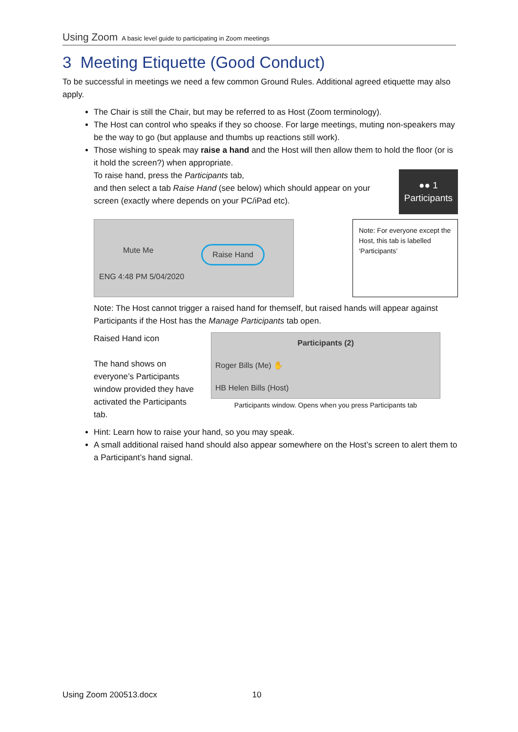Using Zoom A basic level guide to participating in Zoom meetings
3 Meeting Etiquette (Good Conduct)
To be successful in meetings we need a few common Ground Rules. Additional agreed etiquette may also apply.
The Chair is still the Chair, but may be referred to as Host (Zoom terminology).
The Host can control who speaks if they so choose. For large meetings, muting non-speakers may be the way to go (but applause and thumbs up reactions still work).
Those wishing to speak may raise a hand and the Host will then allow them to hold the floor (or is it hold the screen?) when appropriate.
To raise hand, press the Participants tab,
and then select a tab Raise Hand (see below) which should appear on your screen (exactly where depends on your PC/iPad etc).
●● 1
Participants
Mute Me Raise Hand
ENG 4:48 PM 5/04/2020
Note: For everyone except the Host, this tab is labelled ‘Participants’
Note: The Host cannot trigger a raised hand for themself, but raised hands will appear against Participants if the Host has the Manage Participants tab open.
Raised Hand icon
The hand shows on everyone’s Participants window provided they have activated the Participants tab.
Participants (2)
Roger Bills (Me) ✋
HB Helen Bills (Host)
Participants window. Opens when you press Participants tab
Hint: Learn how to raise your hand, so you may speak.
A small additional raised hand should also appear somewhere on the Host’s screen to alert them to a Participant’s hand signal.
Using Zoom 200513.docx 10